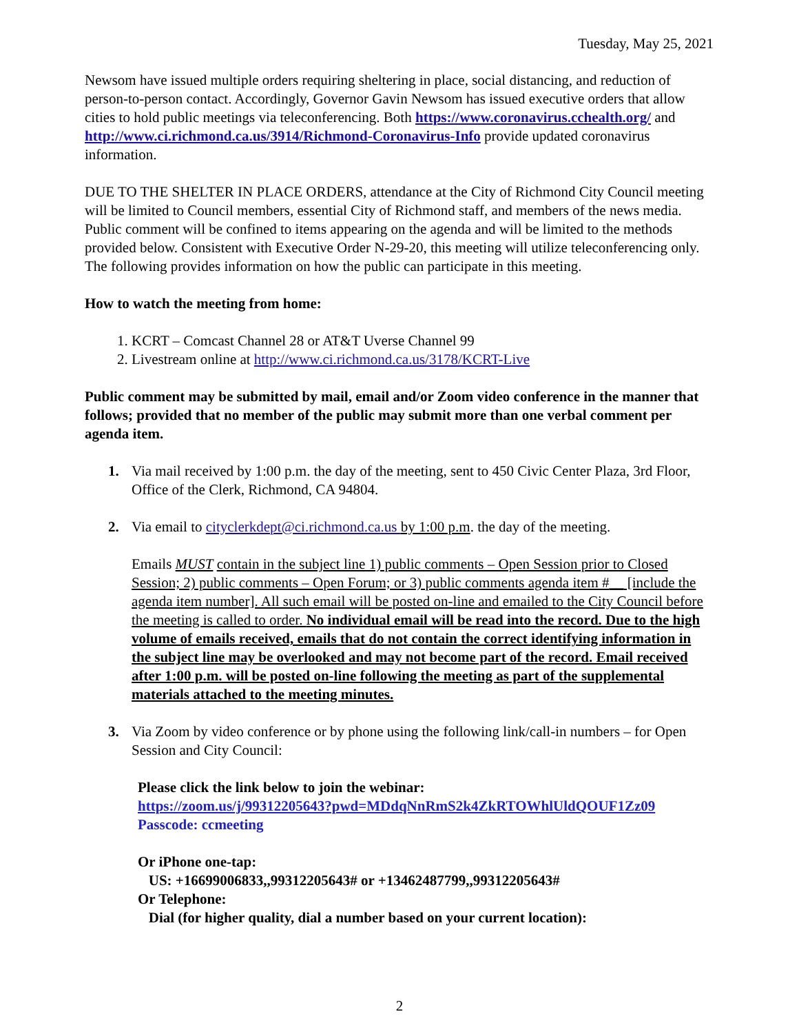Tuesday, May 25, 2021
Newsom have issued multiple orders requiring sheltering in place, social distancing, and reduction of person-to-person contact. Accordingly, Governor Gavin Newsom has issued executive orders that allow cities to hold public meetings via teleconferencing. Both https://www.coronavirus.cchealth.org/ and http://www.ci.richmond.ca.us/3914/Richmond-Coronavirus-Info provide updated coronavirus information.
DUE TO THE SHELTER IN PLACE ORDERS, attendance at the City of Richmond City Council meeting will be limited to Council members, essential City of Richmond staff, and members of the news media. Public comment will be confined to items appearing on the agenda and will be limited to the methods provided below. Consistent with Executive Order N-29-20, this meeting will utilize teleconferencing only. The following provides information on how the public can participate in this meeting.
How to watch the meeting from home:
1. KCRT – Comcast Channel 28 or AT&T Uverse Channel 99
2. Livestream online at http://www.ci.richmond.ca.us/3178/KCRT-Live
Public comment may be submitted by mail, email and/or Zoom video conference in the manner that follows; provided that no member of the public may submit more than one verbal comment per agenda item.
1. Via mail received by 1:00 p.m. the day of the meeting, sent to 450 Civic Center Plaza, 3rd Floor, Office of the Clerk, Richmond, CA 94804.
2. Via email to cityclerkdept@ci.richmond.ca.us by 1:00 p.m. the day of the meeting.
Emails MUST contain in the subject line 1) public comments – Open Session prior to Closed Session; 2) public comments – Open Forum; or 3) public comments agenda item #__ [include the agenda item number]. All such email will be posted on-line and emailed to the City Council before the meeting is called to order. No individual email will be read into the record. Due to the high volume of emails received, emails that do not contain the correct identifying information in the subject line may be overlooked and may not become part of the record. Email received after 1:00 p.m. will be posted on-line following the meeting as part of the supplemental materials attached to the meeting minutes.
3. Via Zoom by video conference or by phone using the following link/call-in numbers – for Open Session and City Council:
Please click the link below to join the webinar:
https://zoom.us/j/99312205643?pwd=MDdqNnRmS2k4ZkRTOWhlUldQOUF1Zz09
Passcode: ccmeeting
Or iPhone one-tap:
US: +16699006833,,99312205643# or +13462487799,,99312205643#
Or Telephone:
Dial (for higher quality, dial a number based on your current location):
2